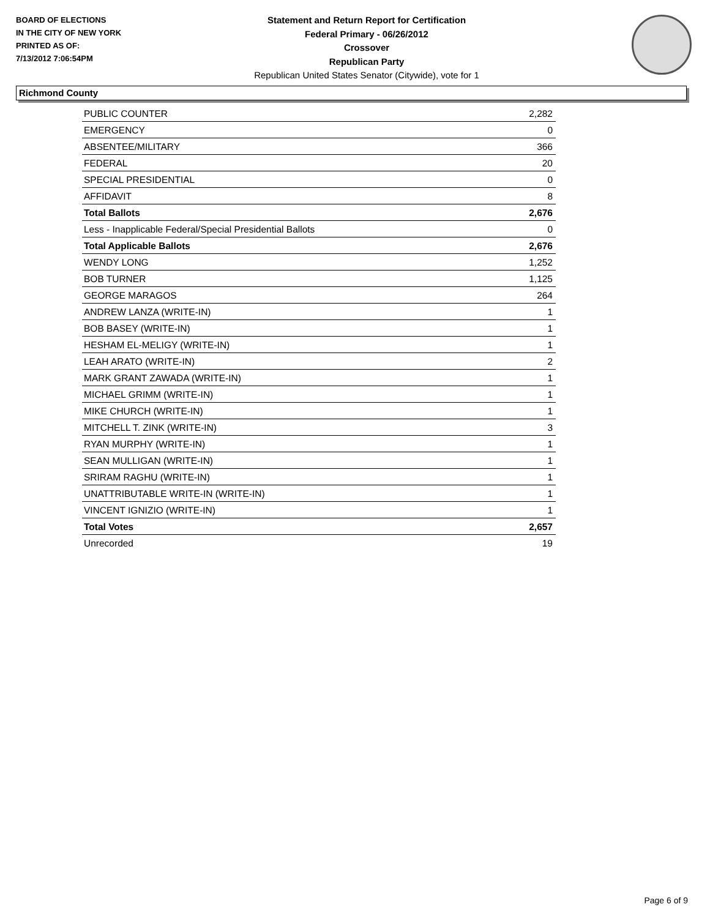BOARD OF ELECTIONS
IN THE CITY OF NEW YORK
PRINTED AS OF:
7/13/2012 7:06:54PM
Statement and Return Report for Certification
Federal Primary - 06/26/2012
Crossover
Republican Party
Republican United States Senator (Citywide), vote for 1
Richmond County
| PUBLIC COUNTER | 2,282 |
| EMERGENCY | 0 |
| ABSENTEE/MILITARY | 366 |
| FEDERAL | 20 |
| SPECIAL PRESIDENTIAL | 0 |
| AFFIDAVIT | 8 |
| Total Ballots | 2,676 |
| Less - Inapplicable Federal/Special Presidential Ballots | 0 |
| Total Applicable Ballots | 2,676 |
| WENDY LONG | 1,252 |
| BOB TURNER | 1,125 |
| GEORGE MARAGOS | 264 |
| ANDREW LANZA (WRITE-IN) | 1 |
| BOB BASEY (WRITE-IN) | 1 |
| HESHAM EL-MELIGY (WRITE-IN) | 1 |
| LEAH ARATO (WRITE-IN) | 2 |
| MARK GRANT ZAWADA (WRITE-IN) | 1 |
| MICHAEL GRIMM (WRITE-IN) | 1 |
| MIKE CHURCH (WRITE-IN) | 1 |
| MITCHELL T. ZINK (WRITE-IN) | 3 |
| RYAN MURPHY (WRITE-IN) | 1 |
| SEAN MULLIGAN (WRITE-IN) | 1 |
| SRIRAM RAGHU (WRITE-IN) | 1 |
| UNATTRIBUTABLE WRITE-IN (WRITE-IN) | 1 |
| VINCENT IGNIZIO (WRITE-IN) | 1 |
| Total Votes | 2,657 |
| Unrecorded | 19 |
Page 6 of 9